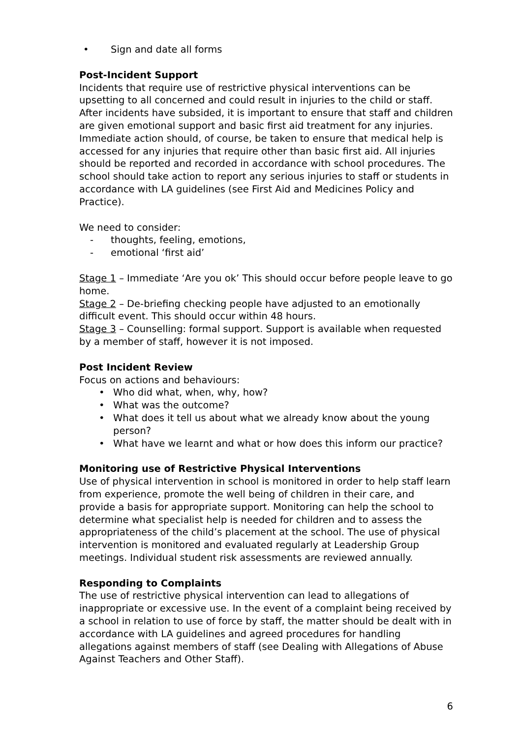• Sign and date all forms
Post-Incident Support
Incidents that require use of restrictive physical interventions can be upsetting to all concerned and could result in injuries to the child or staff. After incidents have subsided, it is important to ensure that staff and children are given emotional support and basic first aid treatment for any injuries. Immediate action should, of course, be taken to ensure that medical help is accessed for any injuries that require other than basic first aid. All injuries should be reported and recorded in accordance with school procedures. The school should take action to report any serious injuries to staff or students in accordance with LA guidelines (see First Aid and Medicines Policy and Practice).
We need to consider:
- thoughts, feeling, emotions,
- emotional ‘first aid’
Stage 1 – Immediate ‘Are you ok’ This should occur before people leave to go home.
Stage 2 – De-briefing checking people have adjusted to an emotionally difficult event. This should occur within 48 hours.
Stage 3 – Counselling: formal support. Support is available when requested by a member of staff, however it is not imposed.
Post Incident Review
Focus on actions and behaviours:
• Who did what, when, why, how?
• What was the outcome?
• What does it tell us about what we already know about the young person?
• What have we learnt and what or how does this inform our practice?
Monitoring use of Restrictive Physical Interventions
Use of physical intervention in school is monitored in order to help staff learn from experience, promote the well being of children in their care, and provide a basis for appropriate support. Monitoring can help the school to determine what specialist help is needed for children and to assess the appropriateness of the child’s placement at the school. The use of physical intervention is monitored and evaluated regularly at Leadership Group meetings. Individual student risk assessments are reviewed annually.
Responding to Complaints
The use of restrictive physical intervention can lead to allegations of inappropriate or excessive use. In the event of a complaint being received by a school in relation to use of force by staff, the matter should be dealt with in accordance with LA guidelines and agreed procedures for handling allegations against members of staff (see Dealing with Allegations of Abuse Against Teachers and Other Staff).
6